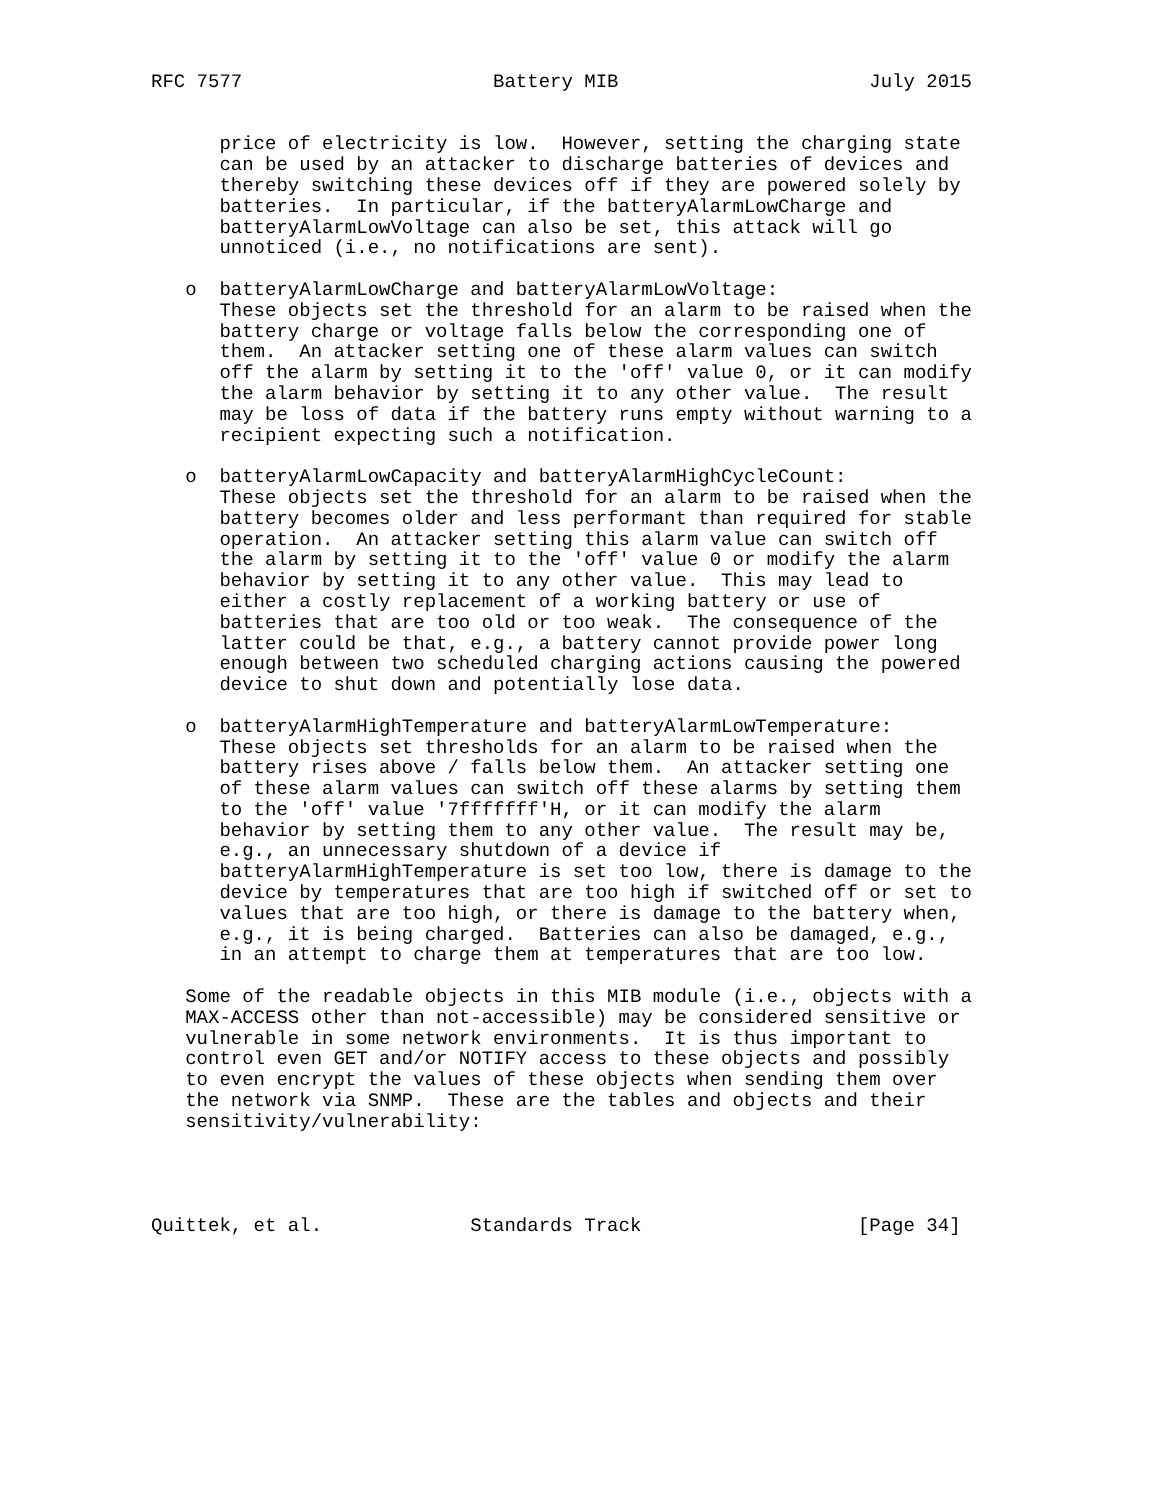RFC 7577                      Battery MIB                      July 2015


      price of electricity is low.  However, setting the charging state
      can be used by an attacker to discharge batteries of devices and
      thereby switching these devices off if they are powered solely by
      batteries.  In particular, if the batteryAlarmLowCharge and
      batteryAlarmLowVoltage can also be set, this attack will go
      unnoticed (i.e., no notifications are sent).

   o  batteryAlarmLowCharge and batteryAlarmLowVoltage:
      These objects set the threshold for an alarm to be raised when the
      battery charge or voltage falls below the corresponding one of
      them.  An attacker setting one of these alarm values can switch
      off the alarm by setting it to the 'off' value 0, or it can modify
      the alarm behavior by setting it to any other value.  The result
      may be loss of data if the battery runs empty without warning to a
      recipient expecting such a notification.

   o  batteryAlarmLowCapacity and batteryAlarmHighCycleCount:
      These objects set the threshold for an alarm to be raised when the
      battery becomes older and less performant than required for stable
      operation.  An attacker setting this alarm value can switch off
      the alarm by setting it to the 'off' value 0 or modify the alarm
      behavior by setting it to any other value.  This may lead to
      either a costly replacement of a working battery or use of
      batteries that are too old or too weak.  The consequence of the
      latter could be that, e.g., a battery cannot provide power long
      enough between two scheduled charging actions causing the powered
      device to shut down and potentially lose data.

   o  batteryAlarmHighTemperature and batteryAlarmLowTemperature:
      These objects set thresholds for an alarm to be raised when the
      battery rises above / falls below them.  An attacker setting one
      of these alarm values can switch off these alarms by setting them
      to the 'off' value '7fffffff'H, or it can modify the alarm
      behavior by setting them to any other value.  The result may be,
      e.g., an unnecessary shutdown of a device if
      batteryAlarmHighTemperature is set too low, there is damage to the
      device by temperatures that are too high if switched off or set to
      values that are too high, or there is damage to the battery when,
      e.g., it is being charged.  Batteries can also be damaged, e.g.,
      in an attempt to charge them at temperatures that are too low.

   Some of the readable objects in this MIB module (i.e., objects with a
   MAX-ACCESS other than not-accessible) may be considered sensitive or
   vulnerable in some network environments.  It is thus important to
   control even GET and/or NOTIFY access to these objects and possibly
   to even encrypt the values of these objects when sending them over
   the network via SNMP.  These are the tables and objects and their
   sensitivity/vulnerability:




Quittek, et al.             Standards Track                   [Page 34]